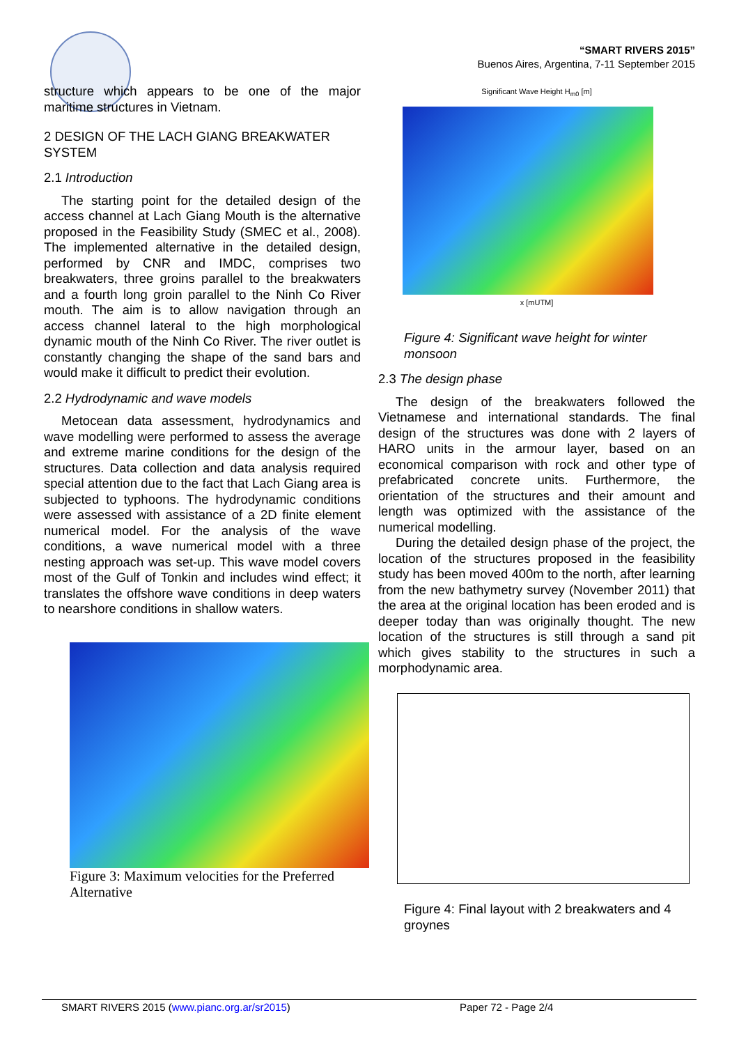“SMART RIVERS 2015”
Buenos Aires, Argentina, 7-11 September 2015
structure which appears to be one of the major maritime structures in Vietnam.
2 DESIGN OF THE LACH GIANG BREAKWATER SYSTEM
2.1 Introduction
The starting point for the detailed design of the access channel at Lach Giang Mouth is the alternative proposed in the Feasibility Study (SMEC et al., 2008). The implemented alternative in the detailed design, performed by CNR and IMDC, comprises two breakwaters, three groins parallel to the breakwaters and a fourth long groin parallel to the Ninh Co River mouth. The aim is to allow navigation through an access channel lateral to the high morphological dynamic mouth of the Ninh Co River. The river outlet is constantly changing the shape of the sand bars and would make it difficult to predict their evolution.
2.2 Hydrodynamic and wave models
Metocean data assessment, hydrodynamics and wave modelling were performed to assess the average and extreme marine conditions for the design of the structures. Data collection and data analysis required special attention due to the fact that Lach Giang area is subjected to typhoons. The hydrodynamic conditions were assessed with assistance of a 2D finite element numerical model. For the analysis of the wave conditions, a wave numerical model with a three nesting approach was set-up. This wave model covers most of the Gulf of Tonkin and includes wind effect; it translates the offshore wave conditions in deep waters to nearshore conditions in shallow waters.
Figure 3: Maximum velocities for the Preferred Alternative
Significant Wave Height H<sub>m0</sub> [m]
x [mUTM]
Figure 4: Significant wave height for winter monsoon
2.3 The design phase
The design of the breakwaters followed the Vietnamese and international standards. The final design of the structures was done with 2 layers of HARO units in the armour layer, based on an economical comparison with rock and other type of prefabricated concrete units. Furthermore, the orientation of the structures and their amount and length was optimized with the assistance of the numerical modelling.
During the detailed design phase of the project, the location of the structures proposed in the feasibility study has been moved 400m to the north, after learning from the new bathymetry survey (November 2011) that the area at the original location has been eroded and is deeper today than was originally thought. The new location of the structures is still through a sand pit which gives stability to the structures in such a morphodynamic area.
Figure 4: Final layout with 2 breakwaters and 4 groynes
SMART RIVERS 2015 (www.pianc.org.ar/sr2015) Paper 72 - Page 2/4